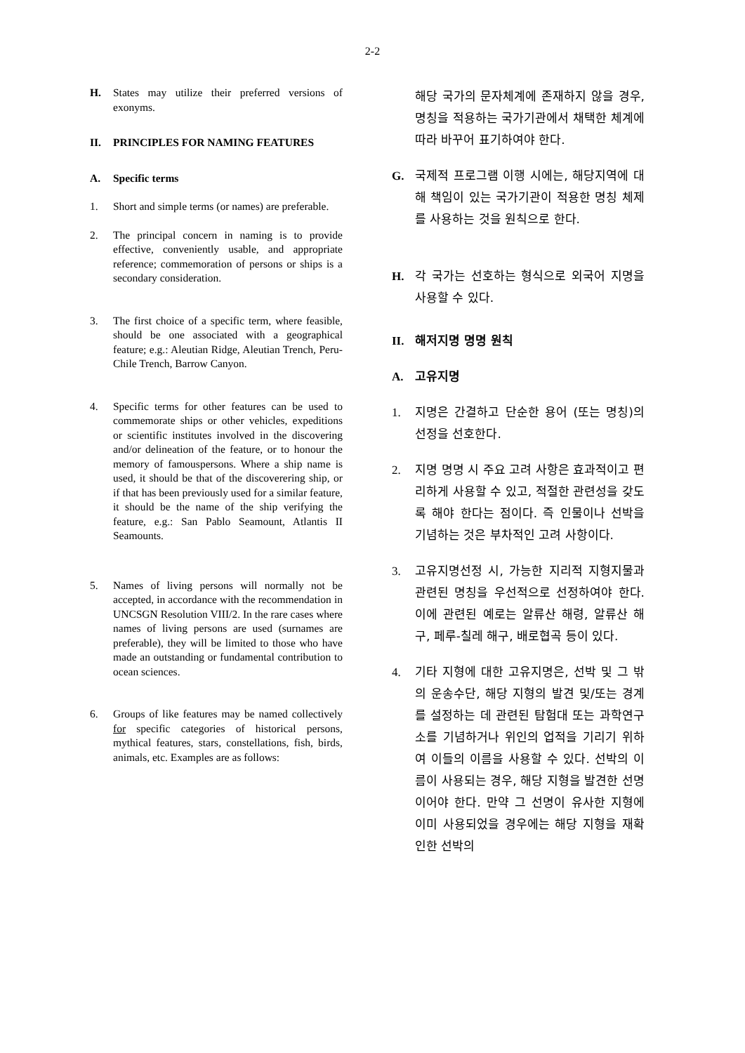2-2
H. States may utilize their preferred versions of exonyms.
II. PRINCIPLES FOR NAMING FEATURES
A. Specific terms
1. Short and simple terms (or names) are preferable.
2. The principal concern in naming is to provide effective, conveniently usable, and appropriate reference; commemoration of persons or ships is a secondary consideration.
3. The first choice of a specific term, where feasible, should be one associated with a geographical feature; e.g.: Aleutian Ridge, Aleutian Trench, Peru-Chile Trench, Barrow Canyon.
4. Specific terms for other features can be used to commemorate ships or other vehicles, expeditions or scientific institutes involved in the discovering and/or delineation of the feature, or to honour the memory of famouspersons. Where a ship name is used, it should be that of the discoverering ship, or if that has been previously used for a similar feature, it should be the name of the ship verifying the feature, e.g.: San Pablo Seamount, Atlantis II Seamounts.
5. Names of living persons will normally not be accepted, in accordance with the recommendation in UNCSGN Resolution VIII/2. In the rare cases where names of living persons are used (surnames are preferable), they will be limited to those who have made an outstanding or fundamental contribution to ocean sciences.
6. Groups of like features may be named collectively for specific categories of historical persons, mythical features, stars, constellations, fish, birds, animals, etc. Examples are as follows:
해당 국가의 문자체계에 존재하지 않을 경우, 명칭을 적용하는 국가기관에서 채택한 체계에 따라 바꾸어 표기하여야 한다.
G. 국제적 프로그램 이행 시에는, 해당지역에 대해 책임이 있는 국가기관이 적용한 명칭 체제를 사용하는 것을 원칙으로 한다.
H. 각 국가는 선호하는 형식으로 외국어 지명을 사용할 수 있다.
II. 해저지명 명명 원칙
A. 고유지명
1. 지명은 간결하고 단순한 용어 (또는 명칭)의 선정을 선호한다.
2. 지명 명명 시 주요 고려 사항은 효과적이고 편리하게 사용할 수 있고, 적절한 관련성을 갖도록 해야 한다는 점이다. 즉 인물이나 선박을 기념하는 것은 부차적인 고려 사항이다.
3. 고유지명선정 시, 가능한 지리적 지형지물과 관련된 명칭을 우선적으로 선정하여야 한다. 이에 관련된 예로는 알류산 해령, 알류산 해구, 페루-칠레 해구, 배로협곡 등이 있다.
4. 기타 지형에 대한 고유지명은, 선박 및 그 밖의 운송수단, 해당 지형의 발견 및/또는 경계를 설정하는 데 관련된 탐험대 또는 과학연구소를 기념하거나 위인의 업적을 기리기 위하여 이들의 이름을 사용할 수 있다. 선박의 이름이 사용되는 경우, 해당 지형을 발견한 선명이어야 한다. 만약 그 선명이 유사한 지형에 이미 사용되었을 경우에는 해당 지형을 재확인한 선박의